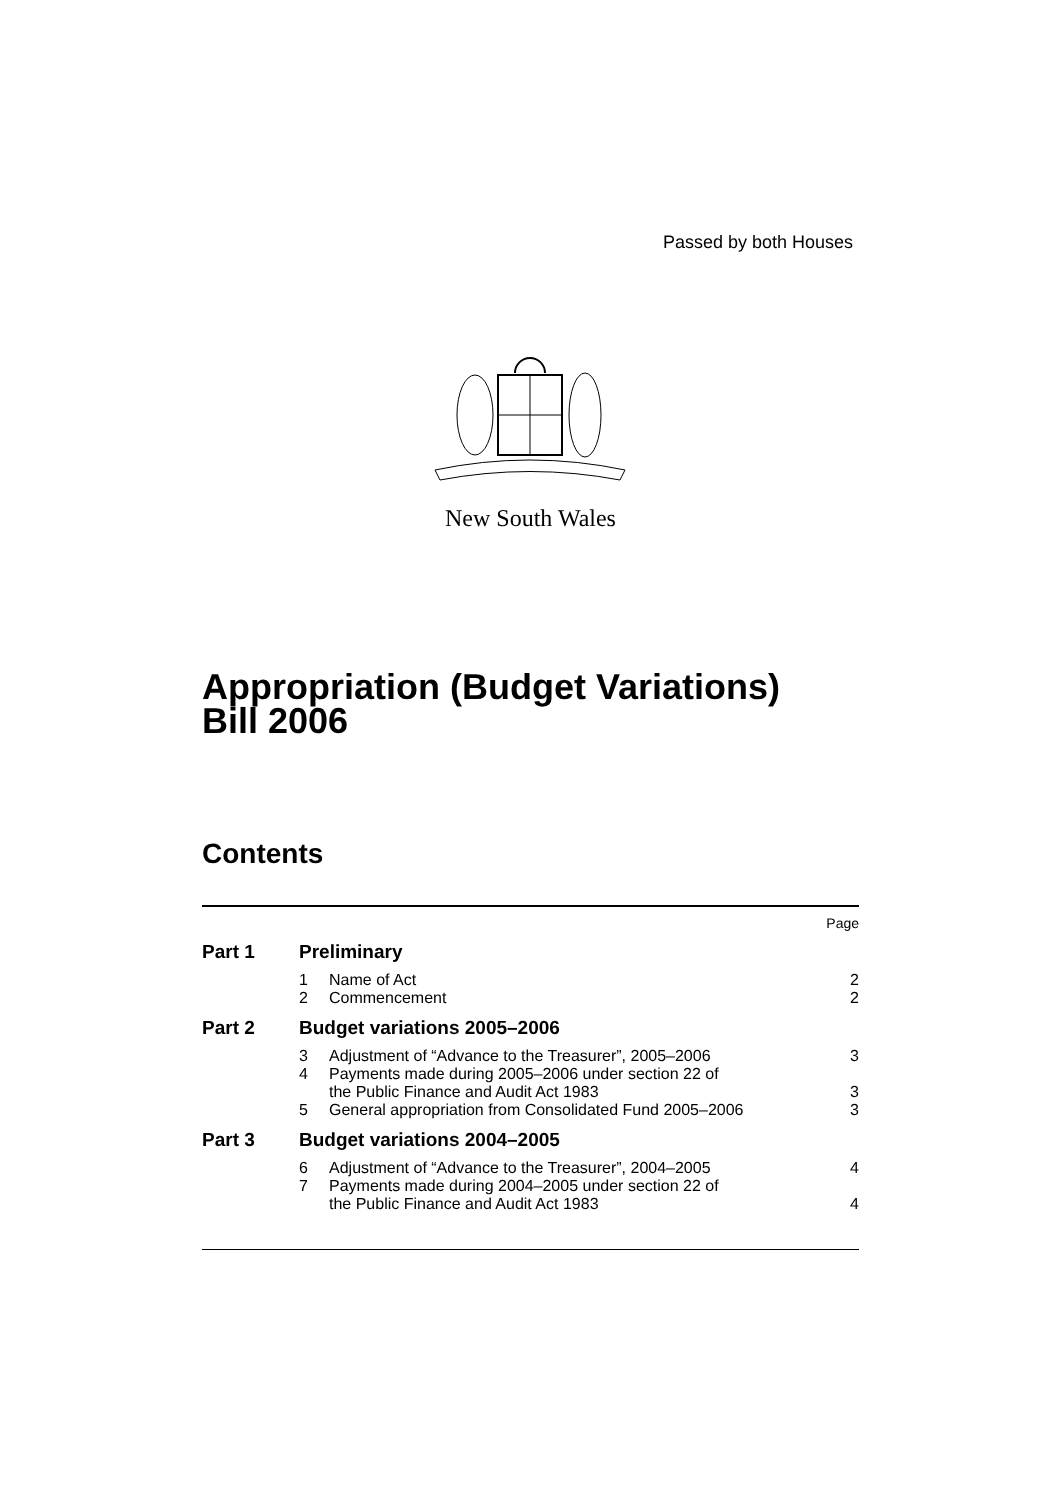Passed by both Houses
New South Wales
Appropriation (Budget Variations)
Bill 2006
Contents
| | | | Page |
| Part 1 | Preliminary | | |
| | 1 | Name of Act | 2 |
| | 2 | Commencement | 2 |
| Part 2 | Budget variations 2005–2006 | | |
| | 3 | Adjustment of “Advance to the Treasurer”, 2005–2006 | 3 |
| | 4 | Payments made during 2005–2006 under section 22 of the Public Finance and Audit Act 1983 | 3 |
| | 5 | General appropriation from Consolidated Fund 2005–2006 | 3 |
| Part 3 | Budget variations 2004–2005 | | |
| | 6 | Adjustment of “Advance to the Treasurer”, 2004–2005 | 4 |
| | 7 | Payments made during 2004–2005 under section 22 of the Public Finance and Audit Act 1983 | 4 |